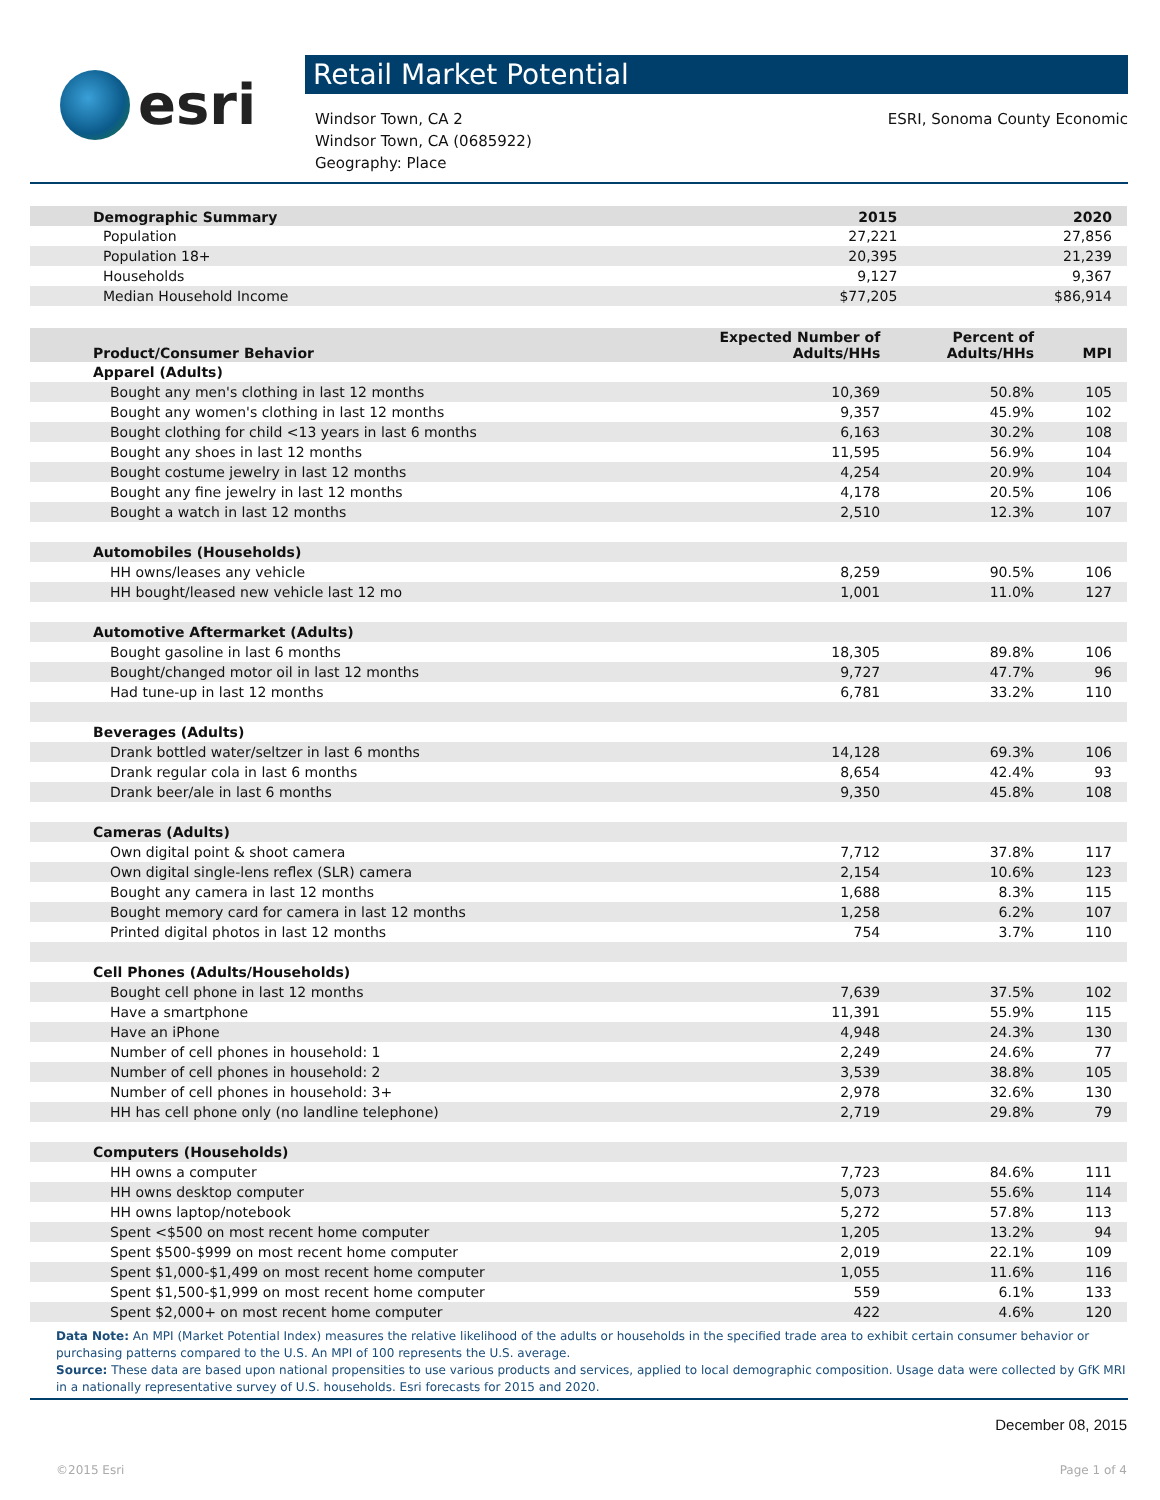esri
Retail Market Potential
Windsor Town, CA 2
Windsor Town, CA (0685922)
Geography: Place
ESRI, Sonoma County Economic
| Demographic Summary | 2015 | 2020 |
| --- | --- | --- |
| Population | 27,221 | 27,856 |
| Population 18+ | 20,395 | 21,239 |
| Households | 9,127 | 9,367 |
| Median Household Income | $77,205 | $86,914 |
| Product/Consumer Behavior | Expected Number of Adults/HHs | Percent of Adults/HHs | MPI |
| --- | --- | --- | --- |
| Apparel (Adults) | | | |
| Bought any men's clothing in last 12 months | 10,369 | 50.8% | 105 |
| Bought any women's clothing in last 12 months | 9,357 | 45.9% | 102 |
| Bought clothing for child <13 years in last 6 months | 6,163 | 30.2% | 108 |
| Bought any shoes in last 12 months | 11,595 | 56.9% | 104 |
| Bought costume jewelry in last 12 months | 4,254 | 20.9% | 104 |
| Bought any fine jewelry in last 12 months | 4,178 | 20.5% | 106 |
| Bought a watch in last 12 months | 2,510 | 12.3% | 107 |
| Automobiles (Households) | | | |
| HH owns/leases any vehicle | 8,259 | 90.5% | 106 |
| HH bought/leased new vehicle last 12 mo | 1,001 | 11.0% | 127 |
| Automotive Aftermarket (Adults) | | | |
| Bought gasoline in last 6 months | 18,305 | 89.8% | 106 |
| Bought/changed motor oil in last 12 months | 9,727 | 47.7% | 96 |
| Had tune-up in last 12 months | 6,781 | 33.2% | 110 |
| Beverages (Adults) | | | |
| Drank bottled water/seltzer in last 6 months | 14,128 | 69.3% | 106 |
| Drank regular cola in last 6 months | 8,654 | 42.4% | 93 |
| Drank beer/ale in last 6 months | 9,350 | 45.8% | 108 |
| Cameras (Adults) | | | |
| Own digital point & shoot camera | 7,712 | 37.8% | 117 |
| Own digital single-lens reflex (SLR) camera | 2,154 | 10.6% | 123 |
| Bought any camera in last 12 months | 1,688 | 8.3% | 115 |
| Bought memory card for camera in last 12 months | 1,258 | 6.2% | 107 |
| Printed digital photos in last 12 months | 754 | 3.7% | 110 |
| Cell Phones (Adults/Households) | | | |
| Bought cell phone in last 12 months | 7,639 | 37.5% | 102 |
| Have a smartphone | 11,391 | 55.9% | 115 |
| Have an iPhone | 4,948 | 24.3% | 130 |
| Number of cell phones in household: 1 | 2,249 | 24.6% | 77 |
| Number of cell phones in household: 2 | 3,539 | 38.8% | 105 |
| Number of cell phones in household: 3+ | 2,978 | 32.6% | 130 |
| HH has cell phone only (no landline telephone) | 2,719 | 29.8% | 79 |
| Computers (Households) | | | |
| HH owns a computer | 7,723 | 84.6% | 111 |
| HH owns desktop computer | 5,073 | 55.6% | 114 |
| HH owns laptop/notebook | 5,272 | 57.8% | 113 |
| Spent <$500 on most recent home computer | 1,205 | 13.2% | 94 |
| Spent $500-$999 on most recent home computer | 2,019 | 22.1% | 109 |
| Spent $1,000-$1,499 on most recent home computer | 1,055 | 11.6% | 116 |
| Spent $1,500-$1,999 on most recent home computer | 559 | 6.1% | 133 |
| Spent $2,000+ on most recent home computer | 422 | 4.6% | 120 |
Data Note: An MPI (Market Potential Index) measures the relative likelihood of the adults or households in the specified trade area to exhibit certain consumer behavior or purchasing patterns compared to the U.S. An MPI of 100 represents the U.S. average.
Source: These data are based upon national propensities to use various products and services, applied to local demographic composition. Usage data were collected by GfK MRI in a nationally representative survey of U.S. households. Esri forecasts for 2015 and 2020.
December 08, 2015
©2015 Esri Page 1 of 4